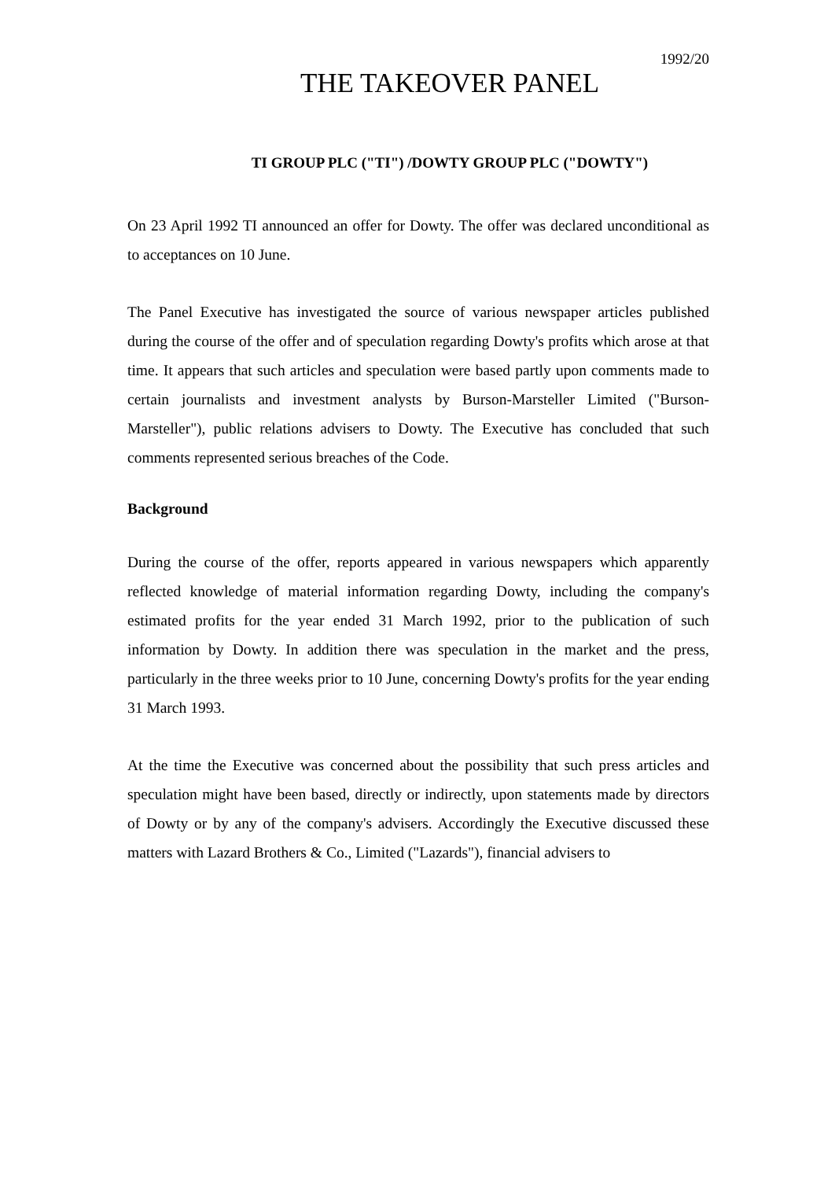1992/20
THE TAKEOVER PANEL
TI GROUP PLC ("TI") /DOWTY GROUP PLC ("DOWTY")
On 23 April 1992 TI announced an offer for Dowty. The offer was declared unconditional as to acceptances on 10 June.
The Panel Executive has investigated the source of various newspaper articles published during the course of the offer and of speculation regarding Dowty's profits which arose at that time. It appears that such articles and speculation were based partly upon comments made to certain journalists and investment analysts by Burson-Marsteller Limited ("Burson-Marsteller"), public relations advisers to Dowty. The Executive has concluded that such comments represented serious breaches of the Code.
Background
During the course of the offer, reports appeared in various newspapers which apparently reflected knowledge of material information regarding Dowty, including the company's estimated profits for the year ended 31 March 1992, prior to the publication of such information by Dowty. In addition there was speculation in the market and the press, particularly in the three weeks prior to 10 June, concerning Dowty's profits for the year ending 31 March 1993.
At the time the Executive was concerned about the possibility that such press articles and speculation might have been based, directly or indirectly, upon statements made by directors of Dowty or by any of the company's advisers. Accordingly the Executive discussed these matters with Lazard Brothers & Co., Limited ("Lazards"), financial advisers to